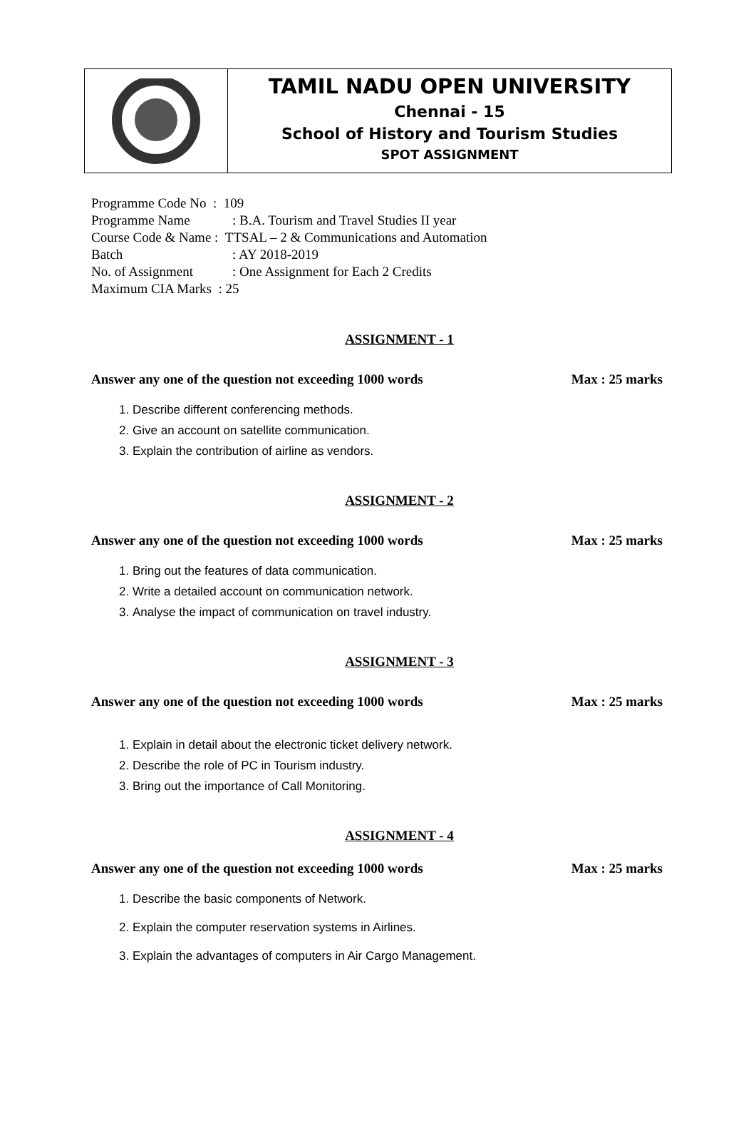| | TAMIL NADU OPEN UNIVERSITY Chennai - 15 School of History and Tourism Studies SPOT ASSIGNMENT |
Programme Code No : 109
Programme Name: B.A. Tourism and Travel Studies II year
Course Code & Name : TTSAL – 2 & Communications and Automation
Batch: AY 2018-2019
No. of Assignment: One Assignment for Each 2 Credits
Maximum CIA Marks : 25
ASSIGNMENT - 1
Answer any one of the question not exceeding 1000 words Max : 25 marks
1. Describe different conferencing methods.
2. Give an account on satellite communication.
3. Explain the contribution of airline as vendors.
ASSIGNMENT - 2
Answer any one of the question not exceeding 1000 words Max : 25 marks
1. Bring out the features of data communication.
2. Write a detailed account on communication network.
3. Analyse the impact of communication on travel industry.
ASSIGNMENT - 3
Answer any one of the question not exceeding 1000 words Max : 25 marks
1. Explain in detail about the electronic ticket delivery network.
2. Describe the role of PC in Tourism industry.
3. Bring out the importance of Call Monitoring.
ASSIGNMENT - 4
Answer any one of the question not exceeding 1000 words Max : 25 marks
1. Describe the basic components of Network.
2. Explain the computer reservation systems in Airlines.
3. Explain the advantages of computers in Air Cargo Management.